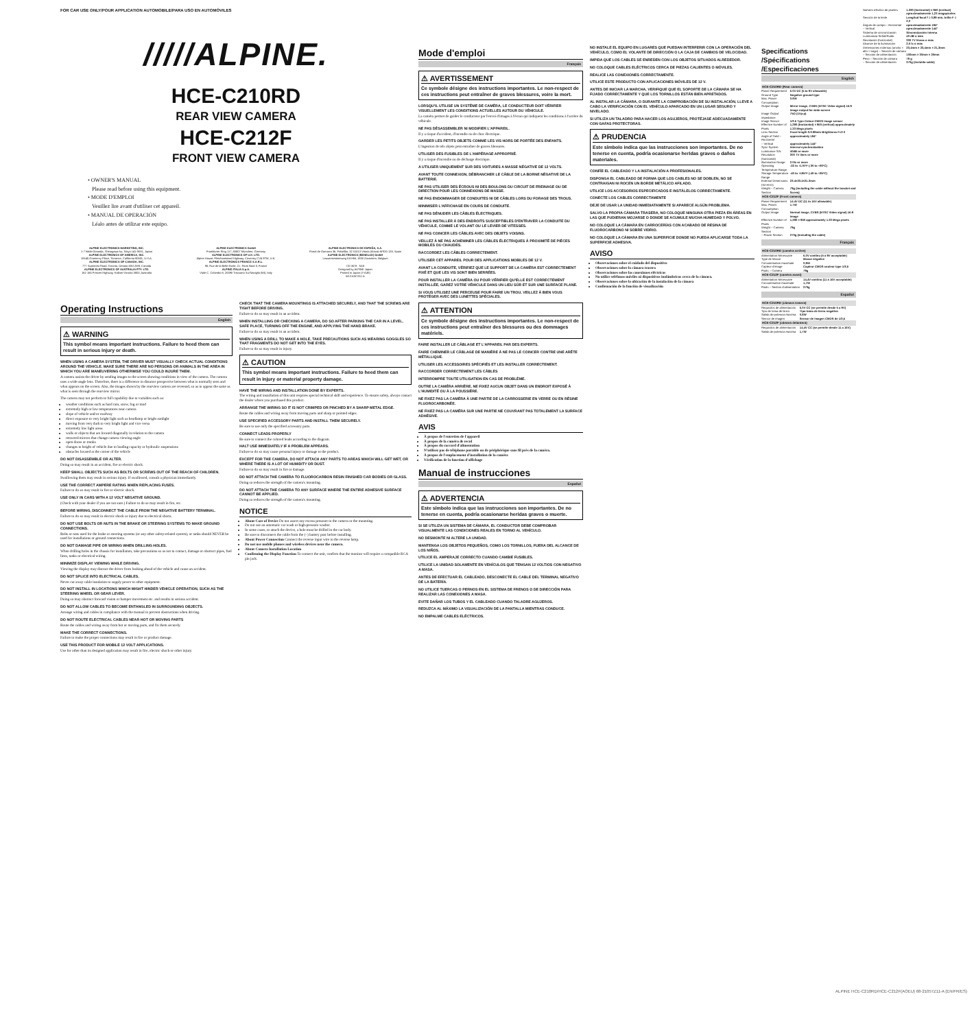FOR CAR USE ONLY/POUR APPLICATION AUTOMOBILE/PARA USO EN AUTOMÓVILES
/////ALPINE.
HCE-C210RD
REAR VIEW CAMERA
HCE-C212F
FRONT VIEW CAMERA
• OWNER'S MANUAL
Please read before using this equipment.
• MODE D'EMPLOI
Veuillez lire avant d'utiliser cet appareil.
• MANUAL DE OPERACIÓN
Léalo antes de utilizar este equipo.
ALPINE ELECTRONICS MARKETING, INC.
1-7 Nishi-Gotanda, Shinagawa-ku, Tokyo 141-0031, Japan
ALPINE ELECTRONICS OF AMERICA, INC.
19145 Gramercy Place, Torrance, California 90501, U.S.A.
ALPINE ELECTRONICS OF CANADA, INC.
777 Supertest Road, Toronto, Ontario M3J 2M9, Canada
ALPINE ELECTRONICS OF AUSTRALIA PTY. LTD.
161-165 Princes Highway, Hallam Victoria 3803, Australia
ALPINE ELECTRONICS GmbH
Frankfurter Ring 117, 80807 München, Germany
ALPINE ELECTRONICS OF U.K. LTD.
Alpine House, Fletchamstead Highway, Coventry CV4 9TW, U.K.
ALPINE ELECTRONICS FRANCE S.A.R.L.
98, Rue de la Belle Etoile, Z.I. Paris Nord Il, France
ALPINE ITALIA S.p.A.
Viale C. Colombo 8, 20090 Trezzano Sul Naviglio (MI), Italy
ALPINE ELECTRONICS DE ESPAÑA, S.A.
Portal de Gamarra 36, Pabellón, 32 01013 Vitoria (Alava)-APDO 133, Spain
ALPINE ELECTRONICS (BENELUX) GmbH
Leuvensesteenweg 510-B6, 1930 Zaventem, Belgium
CE 0678 N18
Designed by ALPINE Japan
Printed in Japan (Y-A3E)
68-21057Z11-A
Operating Instructions
English
⚠ WARNING
This symbol means important instructions. Failure to heed them can result in serious injury or death.
WHEN USING A CAMERA SYSTEM, THE DRIVER MUST VISUALLY CHECK ACTUAL CONDITIONS AROUND THE VEHICLE. MAKE SURE THERE ARE NO PERSONS OR ANIMALS IN THE AREA IN WHICH YOU ARE MANEUVERING OTHERWISE YOU COULD INJURE THEM.
A camera assists the driver by sending images to the screen showing conditions in view of the camera. The camera uses a wide-angle lens. Therefore, there is a difference in distance perspective between what is normally seen and what appears on the screen. Also, the images shown by the rearview camera are reversed, so as to appear the same as what is seen through the rearview mirror.
The camera may not perform to full capability due to variables such as:
weather conditions such as hard rain, snow, fog or mud
extremely high or low temperatures near camera
slope of vehicle and/or roadway
direct exposure to very bright light such as headlamp or bright sunlight
moving from very dark to very bright light and vice versa
extremely low light areas
walls or objects that are located diagonally in relation to the camera
retracted mirrors that change camera viewing angle
open doors or trunks
changes to height of vehicle due to loading capacity or hydraulic suspensions
obstacles located at the corner of the vehicle
DO NOT DISASSEMBLE OR ALTER.
Doing so may result in an accident, fire or electric shock.
KEEP SMALL OBJECTS SUCH AS BOLTS OR SCREWS OUT OF THE REACH OF CHILDREN.
Swallowing them may result in serious injury. If swallowed, consult a physician immediately.
USE THE CORRECT AMPERE RATING WHEN REPLACING FUSES.
Failure to do so may result in fire or electric shock.
USE ONLY IN CARS WITH A 12 VOLT NEGATIVE GROUND.
(Check with your dealer if you are not sure.) Failure to do so may result in fire, etc.
BEFORE WIRING, DISCONNECT THE CABLE FROM THE NEGATIVE BATTERY TERMINAL.
Failure to do so may result in electric shock or injury due to electrical shorts.
DO NOT USE BOLTS OR NUTS IN THE BRAKE OR STEERING SYSTEMS TO MAKE GROUND CONNECTIONS.
Bolts or nuts used for the brake or steering systems (or any other safety-related system), or tanks should NEVER be used for installations or ground connections.
DO NOT DAMAGE PIPE OR WIRING WHEN DRILLING HOLES.
When drilling holes in the chassis for installation, take precautions so as not to contact, damage or obstruct pipes, fuel lines, tanks or electrical wiring.
MINIMIZE DISPLAY VIEWING WHILE DRIVING.
Viewing the display may distract the driver from looking ahead of the vehicle and cause an accident.
DO NOT SPLICE INTO ELECTRICAL CABLES.
Never cut away cable insulation to supply power to other equipment.
DO NOT INSTALL IN LOCATIONS WHICH MIGHT HINDER VEHICLE OPERATION, SUCH AS THE STEERING WHEEL OR GEAR LEVER.
Doing so may obstruct forward vision or hamper movement etc. and results in serious accident.
DO NOT ALLOW CABLES TO BECOME ENTANGLED IN SURROUNDING OBJECTS.
Arrange wiring and cables in compliance with the manual to prevent obstructions when driving.
DO NOT ROUTE ELECTRICAL CABLES NEAR HOT OR MOVING PARTS
Route the cables and wiring away from hot or moving parts, and fix them securely.
MAKE THE CORRECT CONNECTIONS.
Failure to make the proper connections may result in fire or product damage.
USE THIS PRODUCT FOR MOBILE 12 VOLT APPLICATIONS.
Use for other than its designed application may result in fire, electric shock or other injury.
CHECK THAT THE CAMERA MOUNTINGS IS ATTACHED SECURELY, AND THAT THE SCREWS ARE TIGHT BEFORE DRIVING.
Failure to do so may result in an accident.
WHEN INSTALLING OR CHECKING A CAMERA, DO SO AFTER PARKING THE CAR IN A LEVEL, SAFE PLACE, TURNING OFF THE ENGINE, AND APPLYING THE HAND BRAKE.
Failure to do so may result in an accident.
WHEN USING A DRILL TO MAKE A HOLE, TAKE PRECAUTIONS SUCH AS WEARING GOGGLES SO THAT FRAGMENTS DO NOT GET INTO THE EYES.
Failure to do so may result in injury.
⚠ CAUTION
This symbol means important instructions. Failure to heed them can result in injury or material property damage.
HAVE THE WIRING AND INSTALLATION DONE BY EXPERTS.
The wiring and installation of this unit requires special technical skill and experience. To ensure safety, always contact the dealer where you purchased this product.
ARRANGE THE WIRING SO IT IS NOT CRIMPED OR PINCHED BY A SHARP METAL EDGE.
Route the cables and wiring away from moving parts and sharp or pointed edges.
USE SPECIFIED ACCESSORY PARTS AND INSTALL THEM SECURELY.
Be sure to use only the specified accessory parts.
CONNECT LEADS PROPERLY
Be sure to connect the colored leads according to the diagram.
HALT USE IMMEDIATELY IF A PROBLEM APPEARS.
Failure to do so may cause personal injury or damage to the product.
EXCEPT FOR THE CAMERA, DO NOT ATTACH ANY PARTS TO AREAS WHICH WILL GET WET, OR WHERE THERE IS A LOT OF HUMIDITY OR DUST.
Failure to do so may result in fire or damage.
DO NOT ATTACH THE CAMERA TO FLUOROCARBON RESIN FINISHED CAR BODIES OR GLASS.
Doing so reduces the strength of the camera's mounting.
DO NOT ATTACH THE CAMERA TO ANY SURFACE WHERE THE ENTIRE ADHESIVE SURFACE CANNOT BE APPLIED.
Doing so reduces the strength of the camera's mounting.
NOTICE
About Care of Device Do not assert any excess pressure to the camera or the mounting.
Do not use an automatic car wash or high-pressure washer.
In some cases, to attach the device, a hole must be drilled in the car body.
Be sure to disconnect the cable from the (–) battery post before installing.
About Power Connection Connect the reverse input wire to the reverse lamp.
Do not use mobile phones and wireless devices near the camera.
About Camera Installation Location
Confirming the Display Function To connect the unit, confirm that the monitor will require a compatible RCA pin jack.
Mode d'emploi
Français
⚠ AVERTISSEMENT
Ce symbole désigne des instructions importantes. Le non-respect de ces instructions peut entraîner de graves blessures, voire la mort.
LORSQU'IL UTILISE UN SYSTÈME DE CAMÉRA, LE CONDUCTEUR DOIT VÉRIFIER VISUELLEMENT LES CONDITIONS ACTUELLES AUTOUR DU VÉHICULE.
La caméra permet de guider le conducteur par l'envoi d'images à l'écran qui indiquent les conditions à l'arrière du véhicule.
NE PAS DÉSASSEMBLER NI MODIFIER L'APPAREIL.
Il y a risque d'accident, d'incendie ou de choc électrique.
GARDER LES PETITS OBJETS COMME LES VIS HORS DE PORTÉE DES ENFANTS.
L'ingestion de tels objets peut entraîner de graves blessures.
UTILISER DES FUSIBLES DE L'AMPÉRAGE APPROPRIÉ.
Il y a risque d'incendie ou de décharge électrique.
A UTILISER UNIQUEMENT SUR DES VOITURES A MASSE NÉGATIVE DE 12 VOLTS.
AVANT TOUTE CONNEXION, DÉBRANCHER LE CÂBLE DE LA BORNE NÉGATIVE DE LA BATTERIE.
NE PAS UTILISER DES ÉCROUS NI DES BOULONS DU CIRCUIT DE FREINAGE OU DE DIRECTION POUR LES CONNEXIONS DE MASSE.
NE PAS ENDOMMAGER DE CONDUITES NI DE CÂBLES LORS DU FORAGE DES TROUS.
MINIMISER L'AFFICHAGE EN COURS DE CONDUITE.
NE PAS DÉNUDER LES CÂBLES ÉLECTRIQUES.
NE PAS INSTALLER À DES ENDROITS SUSCEPTIBLES D'ENTRAVER LA CONDUITE DU VÉHICULE, COMME LE VOLANT OU LE LEVIER DE VITESSES.
NE PAS COINCER LES CÂBLES AVEC DES OBJETS VOISINS.
VEILLEZ À NE PAS ACHEMINER LES CÂBLES ÉLECTRIQUES À PROXIMITÉ DE PIÈCES MOBILES OU CHAUDES.
RACCORDEZ LES CÂBLES CORRECTEMENT.
UTILISER CET APPAREIL POUR DES APPLICATIONS MOBILES DE 12 V.
AVANT LA CONDUITE, VÉRIFIEZ QUE LE SUPPORT DE LA CAMÉRA EST CORRECTEMENT FIXÉ ET QUE LES VIS SONT BIEN SERRÉES.
POUR INSTALLER LA CAMÉRA OU POUR VÉRIFIER QU'ELLE EST CORRECTEMENT INSTALLÉE, GAREZ VOTRE VÉHICULE DANS UN LIEU SÛR ET SUR UNE SURFACE PLANE.
SI VOUS UTILISEZ UNE PERCEUSE POUR FAIRE UN TROU, VEILLEZ À BIEN VOUS PROTÉGER AVEC DES LUNETTES SPÉCIALES.
⚠ ATTENTION
Ce symbole désigne des instructions importantes. Le non-respect de ces instructions peut entraîner des blessures ou des dommages matériels.
FAIRE INSTALLER LE CÂBLAGE ET L'APPAREIL PAR DES EXPERTS.
FAIRE CHEMINER LE CÂBLAGE DE MANIÈRE À NE PAS LE COINCER CONTRE UNE ARÊTE MÉTALLIQUE.
UTILISER LES ACCESSOIRES SPÉCIFIÉS ET LES INSTALLER CORRECTEMENT.
RACCORDER CORRECTEMENT LES CÂBLES
INTERROMPRE TOUTE UTILISATION EN CAS DE PROBLÈME.
OUTRE LA CAMÉRA ARRIÈRE, NE FIXEZ AUCUN OBJET DANS UN ENDROIT EXPOSÉ À L'HUMIDITÉ OU À LA POUSSIÈRE.
NE FIXEZ PAS LA CAMÉRA À UNE PARTIE DE LA CARROSSERIE EN VERRE OU EN RÉSINE FLUOROCARBONÉE.
NE FIXEZ PAS LA CAMÉRA SUR UNE PARTIE NE COUVRANT PAS TOTALEMENT LA SURFACE ADHÉSIVE.
AVIS
À propos de l'entretien de l'appareil
À propos de la caméra de recul
À propos du raccord d'alimentation
N'utilisez pas de téléphone portable ou de périphérique sans fil près de la caméra.
À propos de l'emplacement d'installation de la caméra
Vérification de la fonction d'affichage
Manual de instrucciones
Español
⚠ ADVERTENCIA
Este símbolo indica que las instrucciones son importantes. De no tenerse en cuenta, podría ocasionarse heridas graves o muerte.
SI SE UTILIZA UN SISTEMA DE CÁMARA, EL CONDUCTOR DEBE COMPROBAR VISUALMENTE LAS CONDICIONES REALES EN TORNO AL VEHÍCULO.
NO DESMONTE NI ALTERE LA UNIDAD.
MANTENGA LOS OBJETOS PEQUEÑOS, COMO LOS TORNILLOS, FUERA DEL ALCANCE DE LOS NIÑOS.
UTILICE EL AMPERAJE CORRECTO CUANDO CAMBIE FUSIBLES.
UTILICE LA UNIDAD SOLAMENTE EN VEHÍCULOS QUE TENGAN 12 VOLTIOS CON NEGATIVO A MASA.
ANTES DE EFECTUAR EL CABLEADO, DESCONECTE EL CABLE DEL TERMINAL NEGATIVO DE LA BATERÍA.
NO UTILICE TUERCAS O PERNOS EN EL SISTEMA DE FRENOS O DE DIRECCIÓN PARA REALIZAR LAS CONEXIONES A MASA.
EVITE DAÑAR LOS TUBOS Y EL CABLEADO CUANDO TALADRE AGUJEROS.
REDUZCA AL MÁXIMO LA VISUALIZACIÓN DE LA PANTALLA MIENTRAS CONDUCE.
NO EMPALME CABLES ELÉCTRICOS.
NO INSTALE EL EQUIPO EN LUGARES QUE PUEDAN INTERFERIR CON LA OPERACIÓN DEL VEHÍCULO, COMO EL VOLANTE DE DIRECCIÓN O LA CAJA DE CAMBIOS DE VELOCIDAD.
IMPIDA QUE LOS CABLES SE ENREDEN CON LOS OBJETOS SITUADOS ALREDEDOR.
NO COLOQUE CABLES ELÉCTRICOS CERCA DE PIEZAS CALIENTES O MÓVILES.
REALICE LAS CONEXIONES CORRECTAMENTE.
UTILICE ESTE PRODUCTO CON APLICACIONES MÓVILES DE 12 V.
ANTES DE INICIAR LA MARCHA, VERIFIQUE QUE EL SOPORTE DE LA CÁMARA SE HA FIJADO CORRECTAMENTE Y QUE LOS TORNILLOS ESTÁN BIEN APRETADOS.
AL INSTALAR LA CÁMARA, O DURANTE LA COMPROBACIÓN DE SU INSTALACIÓN, LLEVE A CABO LA VERIFICACIÓN CON EL VEHÍCULO APARCADO EN UN LUGAR SEGURO Y NIVELADO.
SI UTILIZA UN TALADRO PARA HACER LOS AGUJEROS, PROTÉJASE ADECUADAMENTE CON GAFAS PROTECTORAS.
⚠ PRUDENCIA
Este símbolo indica que las instrucciones son importantes. De no tenerse en cuenta, podría ocasionarse heridas graves o daños materiales.
CONFÍE EL CABLEADO Y LA INSTALACIÓN A PROFESIONALES.
DISPONGA EL CABLEADO DE FORMA QUE LOS CABLES NO SE DOBLEN, NO SE CONTRAIGAN NI ROCEN UN BORDE METÁLICO AFILADO.
UTILICE LOS ACCESORIOS ESPECIFICADOS E INSTÁLELOS CORRECTAMENTE.
CONECTE LOS CABLES CORRECTAMENTE
DEJE DE USAR LA UNIDAD INMEDIATAMENTE SI APARECE ALGÚN PROBLEMA.
SALVO LA PROPIA CÁMARA TRASERA, NO COLOQUE NINGUNA OTRA PIEZA EN ÁREAS EN LAS QUE PUDIERAN MOJARSE O DONDE SE ACUMULE MUCHA HUMEDAD Y POLVO.
NO COLOQUE LA CÁMARA EN CARROCERÍAS CON ACABADO DE RESINA DE FLUOROCARBONO NI SOBRE VIDRIO.
NO COLOQUE LA CÁMARA EN UNA SUPERFICIE DONDE NO PUEDA APLICARSE TODA LA SUPERFICIE ADHESIVA.
AVISO
Observaciones sobre el cuidado del dispositivo
Observaciones sobre la cámara trasera
Observaciones sobre las conexiones eléctricas
No utilice teléfonos móviles ni dispositivos inalámbricos cerca de la cámara.
Observaciones sobre la ubicación de la instalación de la cámara
Confirmación de la función de visualización
Specifications /Spécifications /Especificaciones
English
| HCE-C210RD (Rear camera) | |
| --- | --- |
| Power Requirement | 6.0V DC (5 to 9V allowable) |
| Ground Type | Negative ground type |
| Max. Power Consumption | 0.8W |
| Output Image | Mirror image, CVBS (NTSC Video signal) 16:9 image output for wide-screen |
| Image Output impedance | 75Ω (1Vp-p) |
| Image Sensor | 1/3.6 Type Colour CMOS image sensor |
| Effective Number of Pixels | 1,280 (horizontal) × 960 (vertical) approximately 1.23 Mega pixels |
| Lens Section | Focal length f=0.89mm Brightness F=2.0 |
| Angle of Field – Horizontal | approximately 184° |
| – Vertical | approximately 144° |
| Sync System | Internal synchronization |
| Luminance S/N | 40dB or more |
| Resolution (horizontal) | 300 TV lines or more |
| Illumination Range | 2.0lx or more |
| Operating Temperature Range | -22 to +176°F (-30 to +80°C) |
| Storage Temperature Range | -40 to +185°F (-40 to +85°C) |
| External Dimensions (W×H×D) | 23.4×23.4×21.3mm |
| Weight – Camera Section | 79g (including the cable without the bracket and Screw) |
| HCE-C212F (Front camera) | |
| Power Requirement | 14.4V DC (11 to 16V allowable) |
| Max. Power Consumption | 1.7W |
| Output Image | Normal image, CVBS (NTSC Video signal) 16:9 image |
| Effective Number of Pixels | 1,280 × 960 approximately 1.23 Mega pixels |
| Weight – Camera Section | 79g |
| – Power Section | 270g (including the cable) |
Français
| HCE-C210RD (caméra arrière) | |
| --- | --- |
| Alimentation Nécessaire | 6,0V continu (5 à 9V acceptable) |
| Type de Masse | Masse négative |
| Consommation maximale | 0,8W |
| Capteur d'image | Capteur CMOS couleur type 1/3,6 |
| Poids – Caméra | 79g |
| HCE-C212F (caméra avant) | |
| Alimentation Nécessaire | 14,4V continu (11 à 16V acceptable) |
| Consommation maximale | 1,7W |
| Poids – Section d'alimentation | 270g |
Español
| HCE-C210RD (cámara trasera) | |
| --- | --- |
| Requisitos de alimentación | 6,0V CC (se permite desde 5 a 9V) |
| Tipo de toma de tierra | Tipo toma de tierra negativo |
| Salida de potencia máxima | 0,8W |
| Sensor de imagen | Sensor de imagen CMOS de 1/3,6 |
| HCE-C212F (cámara delantera) | |
| Requisitos de alimentación | 14,4V CC (se permite desde 11 a 16V) |
| Salida de potencia máxima | 1,7W |
| Número efectivo de píxeles | 1.280 (horizontal) × 960 (vertical) aproximadamente 1,23 megapíxeles |
| Sección de la lente | Longitud focal f = 0,89 mm, brillo F = 2,0 |
| Ángulo de campo – Horizontal | aproximadamente 184° |
| – Vertical | aproximadamente 144° |
| Sistema de sincronización | Sincronización interna |
| Luminancia Señal/Ruido | 40 dB o más |
| Resolución (horizontal) | 300 TV líneas o más |
| Alcance de la iluminación | 2,0 lx o más |
| Dimensiones externas (ancho × alto × largo) – Sección de cámara | 23,4mm × 23,4mm × 21,3mm |
| – Sección de alimentación | 100mm × 30mm × 20mm |
| Peso – Sección de cámara | 79 g |
| – Sección de alimentación | 270g (incluido cable) |
ALPINE HCE-C210RD/HCE-C212F(AOEU) 68-21057Z11-A (EN/FR/ES)